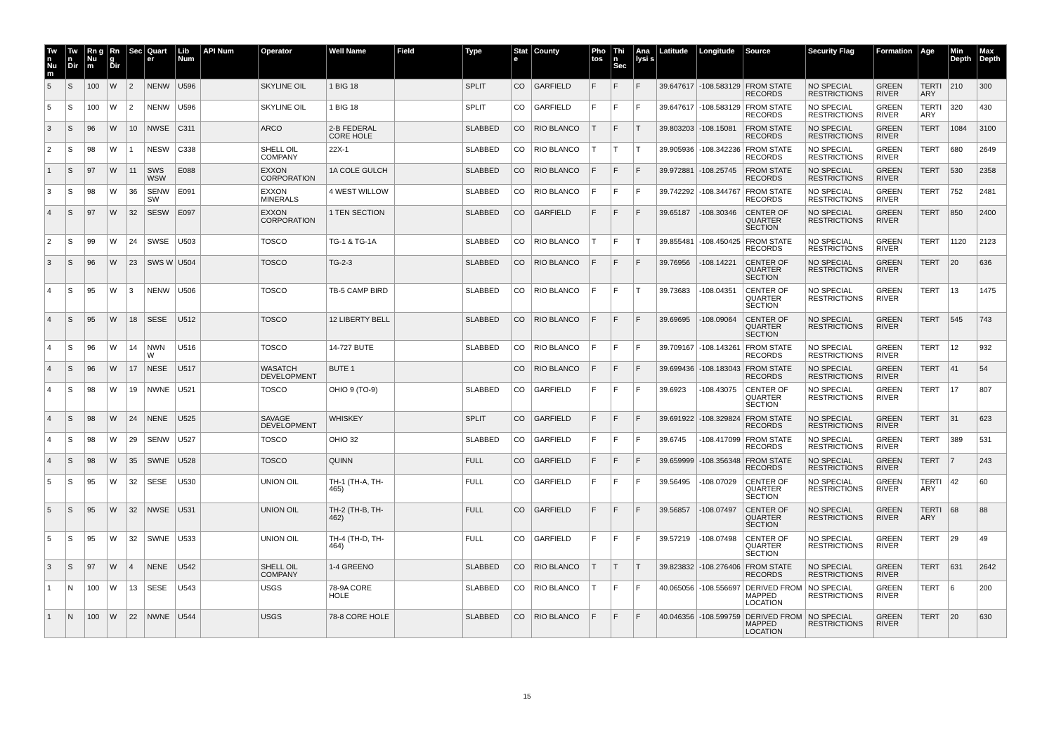| Tw n Nu m | Tw n Dir | Rn g Nu m | Rn g Dir | Sec | Quart er | Lib Num | API Num | Operator | Well Name | Field | Type | Stat e | County | Pho tos | Thi n Sec | Ana lysi s | Latitude | Longitude | Source | Security Flag | Formation | Age | Min Depth | Max Depth |
| --- | --- | --- | --- | --- | --- | --- | --- | --- | --- | --- | --- | --- | --- | --- | --- | --- | --- | --- | --- | --- | --- | --- | --- | --- |
| 5 | S | 100 | W | 2 | NENW | U596 | | SKYLINE OIL | 1 BIG 18 | | SPLIT | CO | GARFIELD | F | F | F | 39.647617 | -108.583129 | FROM STATE RECORDS | NO SPECIAL RESTRICTIONS | GREEN RIVER | TERTI ARY | 210 | 300 |
| 5 | S | 100 | W | 2 | NENW | U596 | | SKYLINE OIL | 1 BIG 18 | | SPLIT | CO | GARFIELD | F | F | F | 39.647617 | -108.583129 | FROM STATE RECORDS | NO SPECIAL RESTRICTIONS | GREEN RIVER | TERTI ARY | 320 | 430 |
| 3 | S | 96 | W | 10 | NWSE | C311 | | ARCO | 2-B FEDERAL CORE HOLE | | SLABBED | CO | RIO BLANCO | T | F | T | 39.803203 | -108.15081 | FROM STATE RECORDS | NO SPECIAL RESTRICTIONS | GREEN RIVER | TERT | 1084 | 3100 |
| 2 | S | 98 | W | 1 | NESW | C338 | | SHELL OIL COMPANY | 22X-1 | | SLABBED | CO | RIO BLANCO | T | T | T | 39.905936 | -108.342236 | FROM STATE RECORDS | NO SPECIAL RESTRICTIONS | GREEN RIVER | TERT | 680 | 2649 |
| 1 | S | 97 | W | 11 | SWS WSW | E088 | | EXXON CORPORATION | 1A COLE GULCH | | SLABBED | CO | RIO BLANCO | F | F | F | 39.972881 | -108.25745 | FROM STATE RECORDS | NO SPECIAL RESTRICTIONS | GREEN RIVER | TERT | 530 | 2358 |
| 3 | S | 98 | W | 36 | SENW SW | E091 | | EXXON MINERALS | 4 WEST WILLOW | | SLABBED | CO | RIO BLANCO | F | F | F | 39.742292 | -108.344767 | FROM STATE RECORDS | NO SPECIAL RESTRICTIONS | GREEN RIVER | TERT | 752 | 2481 |
| 4 | S | 97 | W | 32 | SESW | E097 | | EXXON CORPORATION | 1 TEN SECTION | | SLABBED | CO | GARFIELD | F | F | F | 39.65187 | -108.30346 | CENTER OF QUARTER SECTION | NO SPECIAL RESTRICTIONS | GREEN RIVER | TERT | 850 | 2400 |
| 2 | S | 99 | W | 24 | SWSE | U503 | | TOSCO | TG-1 & TG-1A | | SLABBED | CO | RIO BLANCO | T | F | T | 39.855481 | -108.450425 | FROM STATE RECORDS | NO SPECIAL RESTRICTIONS | GREEN RIVER | TERT | 1120 | 2123 |
| 3 | S | 96 | W | 23 | SWS W | U504 | | TOSCO | TG-2-3 | | SLABBED | CO | RIO BLANCO | F | F | F | 39.76956 | -108.14221 | CENTER OF QUARTER SECTION | NO SPECIAL RESTRICTIONS | GREEN RIVER | TERT | 20 | 636 |
| 4 | S | 95 | W | 3 | NENW | U506 | | TOSCO | TB-5 CAMP BIRD | | SLABBED | CO | RIO BLANCO | F | F | T | 39.73683 | -108.04351 | CENTER OF QUARTER SECTION | NO SPECIAL RESTRICTIONS | GREEN RIVER | TERT | 13 | 1475 |
| 4 | S | 95 | W | 18 | SESE | U512 | | TOSCO | 12 LIBERTY BELL | | SLABBED | CO | RIO BLANCO | F | F | F | 39.69695 | -108.09064 | CENTER OF QUARTER SECTION | NO SPECIAL RESTRICTIONS | GREEN RIVER | TERT | 545 | 743 |
| 4 | S | 96 | W | 14 | NWN W | U516 | | TOSCO | 14-727 BUTE | | SLABBED | CO | RIO BLANCO | F | F | F | 39.709167 | -108.143261 | FROM STATE RECORDS | NO SPECIAL RESTRICTIONS | GREEN RIVER | TERT | 12 | 932 |
| 4 | S | 96 | W | 17 | NESE | U517 | | WASATCH DEVELOPMENT | BUTE 1 | | | CO | RIO BLANCO | F | F | F | 39.699436 | -108.183043 | FROM STATE RECORDS | NO SPECIAL RESTRICTIONS | GREEN RIVER | TERT | 41 | 54 |
| 4 | S | 98 | W | 19 | NWNE | U521 | | TOSCO | OHIO 9 (TO-9) | | SLABBED | CO | GARFIELD | F | F | F | 39.6923 | -108.43075 | CENTER OF QUARTER SECTION | NO SPECIAL RESTRICTIONS | GREEN RIVER | TERT | 17 | 807 |
| 4 | S | 98 | W | 24 | NENE | U525 | | SAVAGE DEVELOPMENT | WHISKEY | | SPLIT | CO | GARFIELD | F | F | F | 39.691922 | -108.329824 | FROM STATE RECORDS | NO SPECIAL RESTRICTIONS | GREEN RIVER | TERT | 31 | 623 |
| 4 | S | 98 | W | 29 | SENW | U527 | | TOSCO | OHIO 32 | | SLABBED | CO | GARFIELD | F | F | F | 39.6745 | -108.417099 | FROM STATE RECORDS | NO SPECIAL RESTRICTIONS | GREEN RIVER | TERT | 389 | 531 |
| 4 | S | 98 | W | 35 | SWNE | U528 | | TOSCO | QUINN | | FULL | CO | GARFIELD | F | F | F | 39.659999 | -108.356348 | FROM STATE RECORDS | NO SPECIAL RESTRICTIONS | GREEN RIVER | TERT | 7 | 243 |
| 5 | S | 95 | W | 32 | SESE | U530 | | UNION OIL | TH-1 (TH-A, TH-465) | | FULL | CO | GARFIELD | F | F | F | 39.56495 | -108.07029 | CENTER OF QUARTER SECTION | NO SPECIAL RESTRICTIONS | GREEN RIVER | TERTI ARY | 42 | 60 |
| 5 | S | 95 | W | 32 | NWSE | U531 | | UNION OIL | TH-2 (TH-B, TH-462) | | FULL | CO | GARFIELD | F | F | F | 39.56857 | -108.07497 | CENTER OF QUARTER SECTION | NO SPECIAL RESTRICTIONS | GREEN RIVER | TERTI ARY | 68 | 88 |
| 5 | S | 95 | W | 32 | SWNE | U533 | | UNION OIL | TH-4 (TH-D, TH-464) | | FULL | CO | GARFIELD | F | F | F | 39.57219 | -108.07498 | CENTER OF QUARTER SECTION | NO SPECIAL RESTRICTIONS | GREEN RIVER | TERT | 29 | 49 |
| 3 | S | 97 | W | 4 | NENE | U542 | | SHELL OIL COMPANY | 1-4 GREENO | | SLABBED | CO | RIO BLANCO | T | T | T | 39.823832 | -108.276406 | FROM STATE RECORDS | NO SPECIAL RESTRICTIONS | GREEN RIVER | TERT | 631 | 2642 |
| 1 | N | 100 | W | 13 | SESE | U543 | | USGS | 78-9A CORE HOLE | | SLABBED | CO | RIO BLANCO | T | F | F | 40.065056 | -108.556697 | DERIVED FROM MAPPED LOCATION | NO SPECIAL RESTRICTIONS | GREEN RIVER | TERT | 6 | 200 |
| 1 | N | 100 | W | 22 | NWNE | U544 | | USGS | 78-8 CORE HOLE | | SLABBED | CO | RIO BLANCO | F | F | F | 40.046356 | -108.599759 | DERIVED FROM MAPPED LOCATION | NO SPECIAL RESTRICTIONS | GREEN RIVER | TERT | 20 | 630 |
15